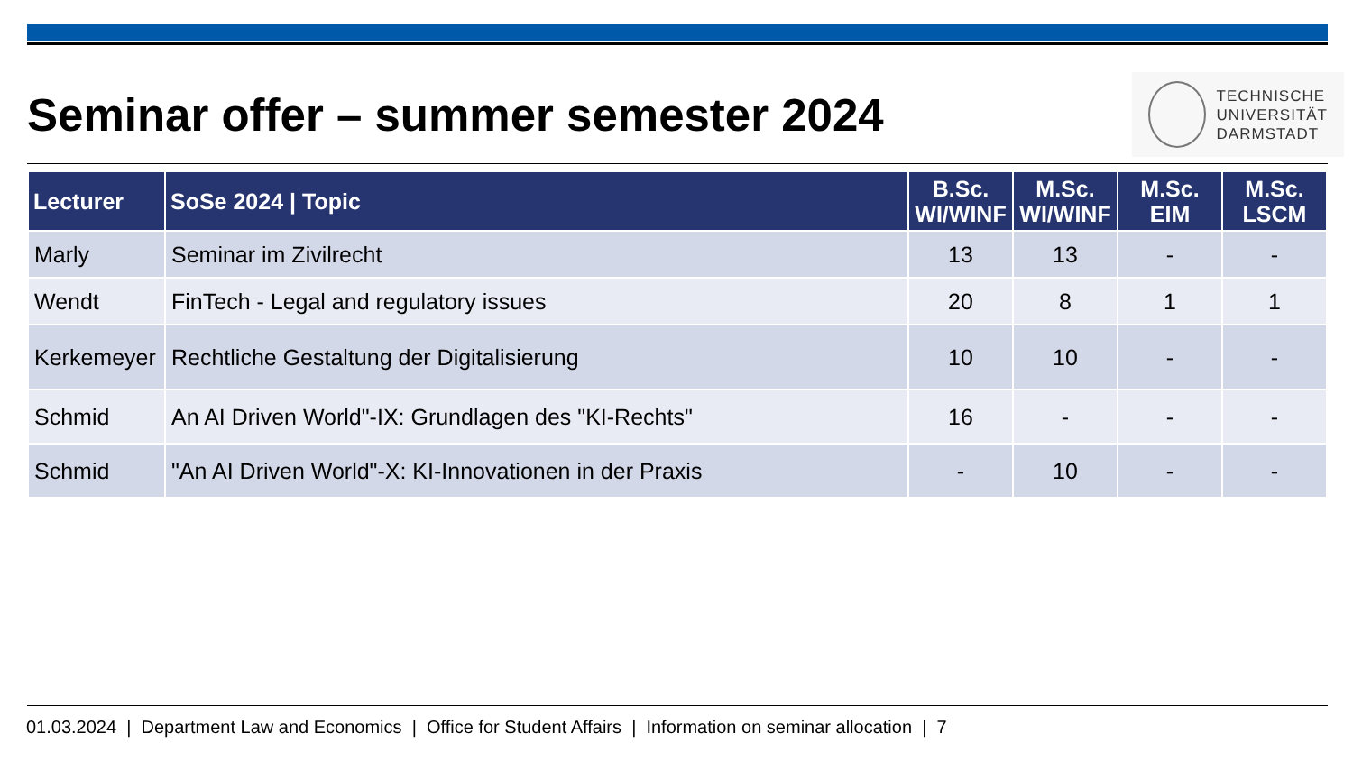Seminar offer – summer semester 2024
TECHNISCHE
UNIVERSITÄT
DARMSTADT
| Lecturer | SoSe 2024 / Topic | B.Sc. WI/WINF | M.Sc. WI/WINF | M.Sc. EIM | M.Sc. LSCM |
| --- | --- | --- | --- | --- | --- |
| Marly | Seminar im Zivilrecht | 13 | 13 | - | - |
| Wendt | FinTech - Legal and regulatory issues | 20 | 8 | 1 | 1 |
| Kerkemeyer | Rechtliche Gestaltung der Digitalisierung | 10 | 10 | - | - |
| Schmid | An AI Driven World"-IX: Grundlagen des "KI-Rechts" | 16 | - | - | - |
| Schmid | "An AI Driven World"-X: KI-Innovationen in der Praxis | - | 10 | - | - |
01.03.2024 | Department Law and Economics | Office for Student Affairs | Information on seminar allocation | 7